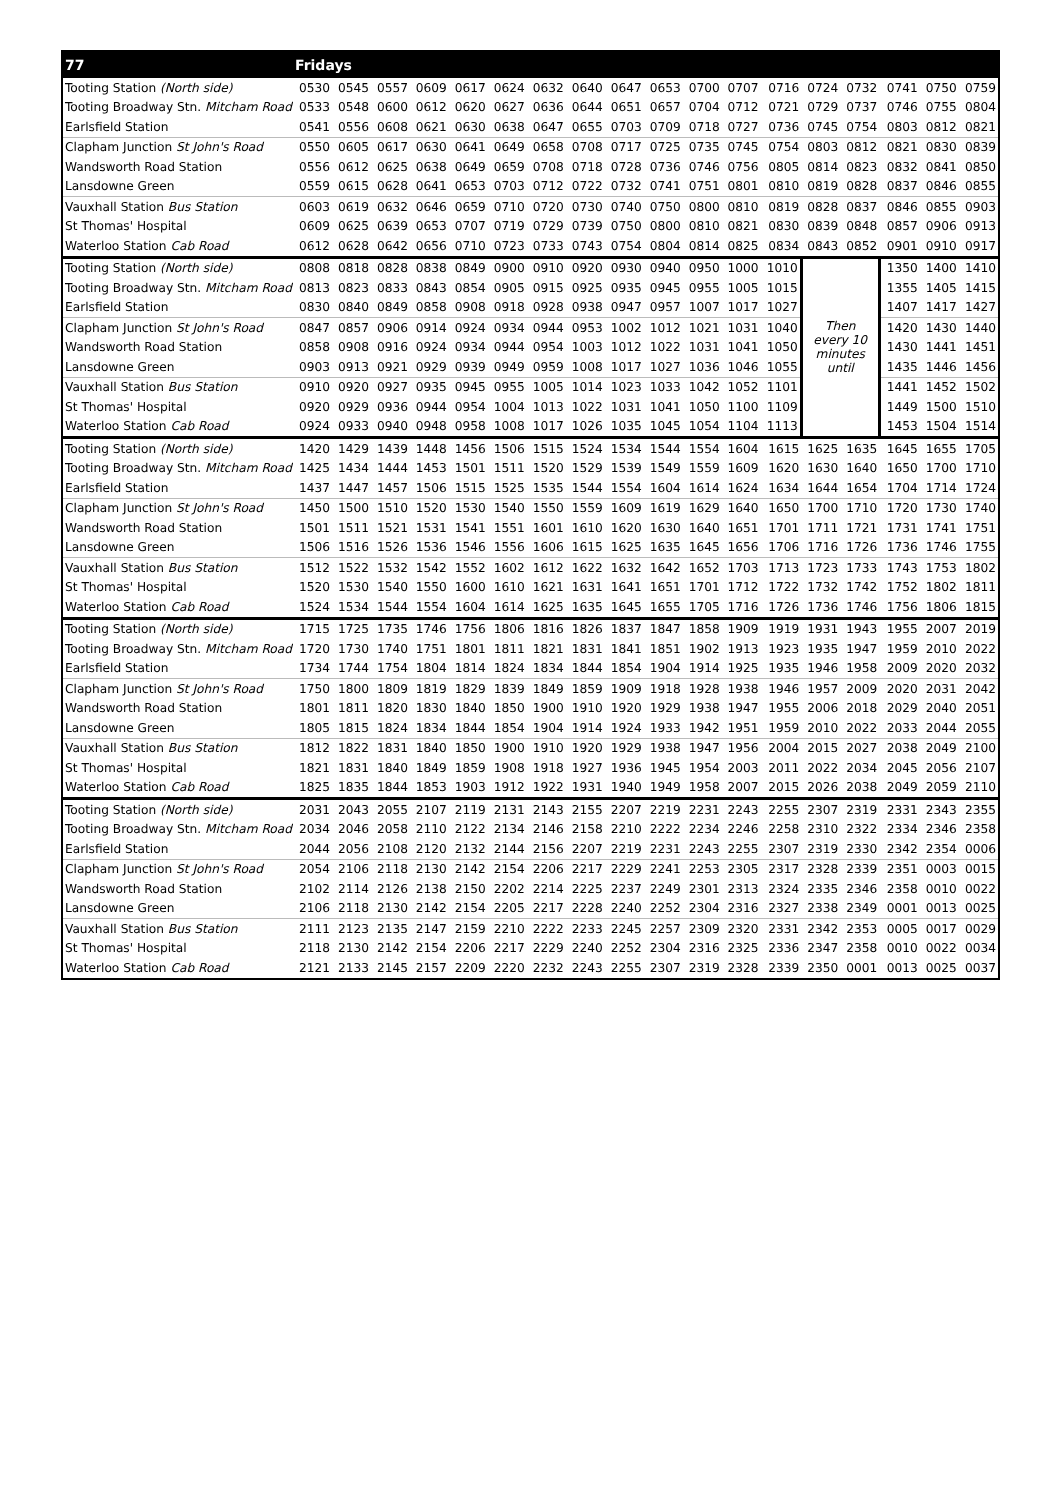| 77 | Fridays | | | | | | | | | | | | | | | | | |
| Tooting Station (North side) | 0530 | 0545 | 0557 | 0609 | 0617 | 0624 | 0632 | 0640 | 0647 | 0653 | 0700 | 0707 | 0716 | 0724 | 0732 | 0741 | 0750 | 0759 |
| Tooting Broadway Stn. Mitcham Road | 0533 | 0548 | 0600 | 0612 | 0620 | 0627 | 0636 | 0644 | 0651 | 0657 | 0704 | 0712 | 0721 | 0729 | 0737 | 0746 | 0755 | 0804 |
| Earlsfield Station | 0541 | 0556 | 0608 | 0621 | 0630 | 0638 | 0647 | 0655 | 0703 | 0709 | 0718 | 0727 | 0736 | 0745 | 0754 | 0803 | 0812 | 0821 |
| Clapham Junction St John's Road | 0550 | 0605 | 0617 | 0630 | 0641 | 0649 | 0658 | 0708 | 0717 | 0725 | 0735 | 0745 | 0754 | 0803 | 0812 | 0821 | 0830 | 0839 |
| Wandsworth Road Station | 0556 | 0612 | 0625 | 0638 | 0649 | 0659 | 0708 | 0718 | 0728 | 0736 | 0746 | 0756 | 0805 | 0814 | 0823 | 0832 | 0841 | 0850 |
| Lansdowne Green | 0559 | 0615 | 0628 | 0641 | 0653 | 0703 | 0712 | 0722 | 0732 | 0741 | 0751 | 0801 | 0810 | 0819 | 0828 | 0837 | 0846 | 0855 |
| Vauxhall Station Bus Station | 0603 | 0619 | 0632 | 0646 | 0659 | 0710 | 0720 | 0730 | 0740 | 0750 | 0800 | 0810 | 0819 | 0828 | 0837 | 0846 | 0855 | 0903 |
| St Thomas' Hospital | 0609 | 0625 | 0639 | 0653 | 0707 | 0719 | 0729 | 0739 | 0750 | 0800 | 0810 | 0821 | 0830 | 0839 | 0848 | 0857 | 0906 | 0913 |
| Waterloo Station Cab Road | 0612 | 0628 | 0642 | 0656 | 0710 | 0723 | 0733 | 0743 | 0754 | 0804 | 0814 | 0825 | 0834 | 0843 | 0852 | 0901 | 0910 | 0917 |
| Tooting Station (North side) | 0808 | 0818 | 0828 | 0838 | 0849 | 0900 | 0910 | 0920 | 0930 | 0940 | 0950 | 1000 | 1010 | Then every 10 minutes until | | 1350 | 1400 | 1410 |
| Tooting Broadway Stn. Mitcham Road | 0813 | 0823 | 0833 | 0843 | 0854 | 0905 | 0915 | 0925 | 0935 | 0945 | 0955 | 1005 | 1015 | | | 1355 | 1405 | 1415 |
| Earlsfield Station | 0830 | 0840 | 0849 | 0858 | 0908 | 0918 | 0928 | 0938 | 0947 | 0957 | 1007 | 1017 | 1027 | | | 1407 | 1417 | 1427 |
| Clapham Junction St John's Road | 0847 | 0857 | 0906 | 0914 | 0924 | 0934 | 0944 | 0953 | 1002 | 1012 | 1021 | 1031 | 1040 | | | 1420 | 1430 | 1440 |
| Wandsworth Road Station | 0858 | 0908 | 0916 | 0924 | 0934 | 0944 | 0954 | 1003 | 1012 | 1022 | 1031 | 1041 | 1050 | | | 1430 | 1441 | 1451 |
| Lansdowne Green | 0903 | 0913 | 0921 | 0929 | 0939 | 0949 | 0959 | 1008 | 1017 | 1027 | 1036 | 1046 | 1055 | | | 1435 | 1446 | 1456 |
| Vauxhall Station Bus Station | 0910 | 0920 | 0927 | 0935 | 0945 | 0955 | 1005 | 1014 | 1023 | 1033 | 1042 | 1052 | 1101 | | | 1441 | 1452 | 1502 |
| St Thomas' Hospital | 0920 | 0929 | 0936 | 0944 | 0954 | 1004 | 1013 | 1022 | 1031 | 1041 | 1050 | 1100 | 1109 | | | 1449 | 1500 | 1510 |
| Waterloo Station Cab Road | 0924 | 0933 | 0940 | 0948 | 0958 | 1008 | 1017 | 1026 | 1035 | 1045 | 1054 | 1104 | 1113 | | | 1453 | 1504 | 1514 |
| Tooting Station (North side) | 1420 | 1429 | 1439 | 1448 | 1456 | 1506 | 1515 | 1524 | 1534 | 1544 | 1554 | 1604 | 1615 | 1625 | 1635 | 1645 | 1655 | 1705 |
| Tooting Broadway Stn. Mitcham Road | 1425 | 1434 | 1444 | 1453 | 1501 | 1511 | 1520 | 1529 | 1539 | 1549 | 1559 | 1609 | 1620 | 1630 | 1640 | 1650 | 1700 | 1710 |
| Earlsfield Station | 1437 | 1447 | 1457 | 1506 | 1515 | 1525 | 1535 | 1544 | 1554 | 1604 | 1614 | 1624 | 1634 | 1644 | 1654 | 1704 | 1714 | 1724 |
| Clapham Junction St John's Road | 1450 | 1500 | 1510 | 1520 | 1530 | 1540 | 1550 | 1559 | 1609 | 1619 | 1629 | 1640 | 1650 | 1700 | 1710 | 1720 | 1730 | 1740 |
| Wandsworth Road Station | 1501 | 1511 | 1521 | 1531 | 1541 | 1551 | 1601 | 1610 | 1620 | 1630 | 1640 | 1651 | 1701 | 1711 | 1721 | 1731 | 1741 | 1751 |
| Lansdowne Green | 1506 | 1516 | 1526 | 1536 | 1546 | 1556 | 1606 | 1615 | 1625 | 1635 | 1645 | 1656 | 1706 | 1716 | 1726 | 1736 | 1746 | 1755 |
| Vauxhall Station Bus Station | 1512 | 1522 | 1532 | 1542 | 1552 | 1602 | 1612 | 1622 | 1632 | 1642 | 1652 | 1703 | 1713 | 1723 | 1733 | 1743 | 1753 | 1802 |
| St Thomas' Hospital | 1520 | 1530 | 1540 | 1550 | 1600 | 1610 | 1621 | 1631 | 1641 | 1651 | 1701 | 1712 | 1722 | 1732 | 1742 | 1752 | 1802 | 1811 |
| Waterloo Station Cab Road | 1524 | 1534 | 1544 | 1554 | 1604 | 1614 | 1625 | 1635 | 1645 | 1655 | 1705 | 1716 | 1726 | 1736 | 1746 | 1756 | 1806 | 1815 |
| Tooting Station (North side) | 1715 | 1725 | 1735 | 1746 | 1756 | 1806 | 1816 | 1826 | 1837 | 1847 | 1858 | 1909 | 1919 | 1931 | 1943 | 1955 | 2007 | 2019 |
| Tooting Broadway Stn. Mitcham Road | 1720 | 1730 | 1740 | 1751 | 1801 | 1811 | 1821 | 1831 | 1841 | 1851 | 1902 | 1913 | 1923 | 1935 | 1947 | 1959 | 2010 | 2022 |
| Earlsfield Station | 1734 | 1744 | 1754 | 1804 | 1814 | 1824 | 1834 | 1844 | 1854 | 1904 | 1914 | 1925 | 1935 | 1946 | 1958 | 2009 | 2020 | 2032 |
| Clapham Junction St John's Road | 1750 | 1800 | 1809 | 1819 | 1829 | 1839 | 1849 | 1859 | 1909 | 1918 | 1928 | 1938 | 1946 | 1957 | 2009 | 2020 | 2031 | 2042 |
| Wandsworth Road Station | 1801 | 1811 | 1820 | 1830 | 1840 | 1850 | 1900 | 1910 | 1920 | 1929 | 1938 | 1947 | 1955 | 2006 | 2018 | 2029 | 2040 | 2051 |
| Lansdowne Green | 1805 | 1815 | 1824 | 1834 | 1844 | 1854 | 1904 | 1914 | 1924 | 1933 | 1942 | 1951 | 1959 | 2010 | 2022 | 2033 | 2044 | 2055 |
| Vauxhall Station Bus Station | 1812 | 1822 | 1831 | 1840 | 1850 | 1900 | 1910 | 1920 | 1929 | 1938 | 1947 | 1956 | 2004 | 2015 | 2027 | 2038 | 2049 | 2100 |
| St Thomas' Hospital | 1821 | 1831 | 1840 | 1849 | 1859 | 1908 | 1918 | 1927 | 1936 | 1945 | 1954 | 2003 | 2011 | 2022 | 2034 | 2045 | 2056 | 2107 |
| Waterloo Station Cab Road | 1825 | 1835 | 1844 | 1853 | 1903 | 1912 | 1922 | 1931 | 1940 | 1949 | 1958 | 2007 | 2015 | 2026 | 2038 | 2049 | 2059 | 2110 |
| Tooting Station (North side) | 2031 | 2043 | 2055 | 2107 | 2119 | 2131 | 2143 | 2155 | 2207 | 2219 | 2231 | 2243 | 2255 | 2307 | 2319 | 2331 | 2343 | 2355 |
| Tooting Broadway Stn. Mitcham Road | 2034 | 2046 | 2058 | 2110 | 2122 | 2134 | 2146 | 2158 | 2210 | 2222 | 2234 | 2246 | 2258 | 2310 | 2322 | 2334 | 2346 | 2358 |
| Earlsfield Station | 2044 | 2056 | 2108 | 2120 | 2132 | 2144 | 2156 | 2207 | 2219 | 2231 | 2243 | 2255 | 2307 | 2319 | 2330 | 2342 | 2354 | 0006 |
| Clapham Junction St John's Road | 2054 | 2106 | 2118 | 2130 | 2142 | 2154 | 2206 | 2217 | 2229 | 2241 | 2253 | 2305 | 2317 | 2328 | 2339 | 2351 | 0003 | 0015 |
| Wandsworth Road Station | 2102 | 2114 | 2126 | 2138 | 2150 | 2202 | 2214 | 2225 | 2237 | 2249 | 2301 | 2313 | 2324 | 2335 | 2346 | 2358 | 0010 | 0022 |
| Lansdowne Green | 2106 | 2118 | 2130 | 2142 | 2154 | 2205 | 2217 | 2228 | 2240 | 2252 | 2304 | 2316 | 2327 | 2338 | 2349 | 0001 | 0013 | 0025 |
| Vauxhall Station Bus Station | 2111 | 2123 | 2135 | 2147 | 2159 | 2210 | 2222 | 2233 | 2245 | 2257 | 2309 | 2320 | 2331 | 2342 | 2353 | 0005 | 0017 | 0029 |
| St Thomas' Hospital | 2118 | 2130 | 2142 | 2154 | 2206 | 2217 | 2229 | 2240 | 2252 | 2304 | 2316 | 2325 | 2336 | 2347 | 2358 | 0010 | 0022 | 0034 |
| Waterloo Station Cab Road | 2121 | 2133 | 2145 | 2157 | 2209 | 2220 | 2232 | 2243 | 2255 | 2307 | 2319 | 2328 | 2339 | 2350 | 0001 | 0013 | 0025 | 0037 |